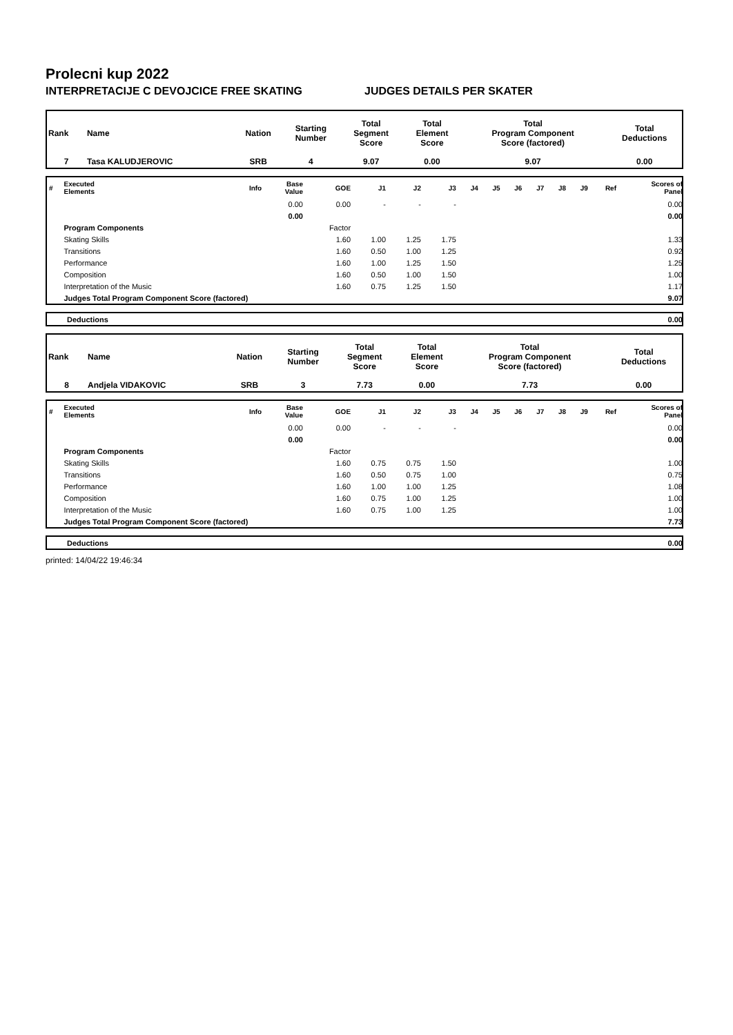Prolecni kup 2022
INTERPRETACIJE C DEVOJCICE FREE SKATING JUDGES DETAILS PER SKATER
| Rank | Name | Nation | Starting Number | Total Segment Score | Total Element Score | Total Program Component Score (factored) | Total Deductions |
| 7 | Tasa KALUDJEROVIC | SRB | 4 | 9.07 | 0.00 | 9.07 | 0.00 |
| # | Executed Elements | Info | Base Value | GOE | J1 | J2 | J3 | J4 | J5 | J6 | J7 | J8 | J9 | Ref | Scores of Panel |
| --- | --- | --- | --- | --- | --- | --- | --- | --- | --- | --- | --- | --- | --- | --- | --- |
| | | | 0.00 | 0.00 | - | - | - | | | | | | | | 0.00 |
| | | | 0.00 | | | | | | | | | | | | 0.00 |
| | Program Components | | | Factor | | | | | | | | | | | |
| | Skating Skills | | | 1.60 | 1.00 | 1.25 | 1.75 | | | | | | | | 1.33 |
| | Transitions | | | 1.60 | 0.50 | 1.00 | 1.25 | | | | | | | | 0.92 |
| | Performance | | | 1.60 | 1.00 | 1.25 | 1.50 | | | | | | | | 1.25 |
| | Composition | | | 1.60 | 0.50 | 1.00 | 1.50 | | | | | | | | 1.00 |
| | Interpretation of the Music | | | 1.60 | 0.75 | 1.25 | 1.50 | | | | | | | | 1.17 |
| | Judges Total Program Component Score (factored) | | | | | | | | | | | | | | 9.07 |
| | Deductions | 0.00 |
| Rank | Name | Nation | Starting Number | Total Segment Score | Total Element Score | Total Program Component Score (factored) | Total Deductions |
| 8 | Andjela VIDAKOVIC | SRB | 3 | 7.73 | 0.00 | 7.73 | 0.00 |
| # | Executed Elements | Info | Base Value | GOE | J1 | J2 | J3 | J4 | J5 | J6 | J7 | J8 | J9 | Ref | Scores of Panel |
| --- | --- | --- | --- | --- | --- | --- | --- | --- | --- | --- | --- | --- | --- | --- | --- |
| | | | 0.00 | 0.00 | - | - | - | | | | | | | | 0.00 |
| | | | 0.00 | | | | | | | | | | | | 0.00 |
| | Program Components | | | Factor | | | | | | | | | | | |
| | Skating Skills | | | 1.60 | 0.75 | 0.75 | 1.50 | | | | | | | | 1.00 |
| | Transitions | | | 1.60 | 0.50 | 0.75 | 1.00 | | | | | | | | 0.75 |
| | Performance | | | 1.60 | 1.00 | 1.00 | 1.25 | | | | | | | | 1.08 |
| | Composition | | | 1.60 | 0.75 | 1.00 | 1.25 | | | | | | | | 1.00 |
| | Interpretation of the Music | | | 1.60 | 0.75 | 1.00 | 1.25 | | | | | | | | 1.00 |
| | Judges Total Program Component Score (factored) | | | | | | | | | | | | | | 7.73 |
| | Deductions | 0.00 |
printed: 14/04/22 19:46:34